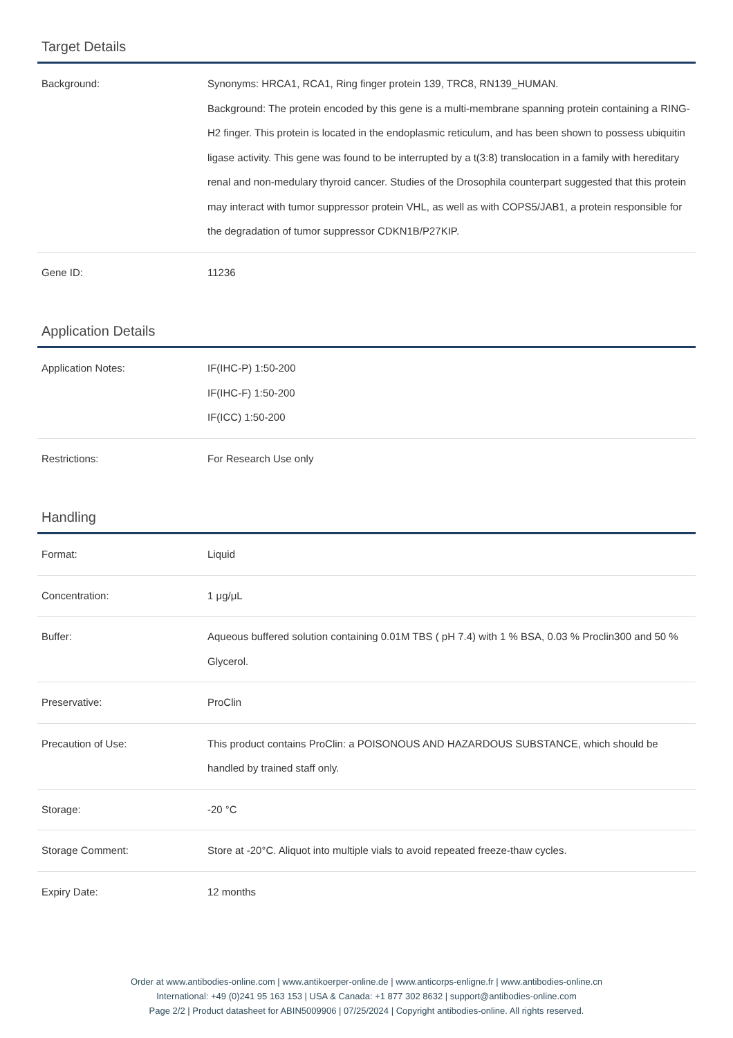Target Details
| Background: | Synonyms: HRCA1, RCA1, Ring finger protein 139, TRC8, RN139_HUMAN. Background: The protein encoded by this gene is a multi-membrane spanning protein containing a RING-H2 finger. This protein is located in the endoplasmic reticulum, and has been shown to possess ubiquitin ligase activity. This gene was found to be interrupted by a t(3:8) translocation in a family with hereditary renal and non-medulary thyroid cancer. Studies of the Drosophila counterpart suggested that this protein may interact with tumor suppressor protein VHL, as well as with COPS5/JAB1, a protein responsible for the degradation of tumor suppressor CDKN1B/P27KIP. |
| Gene ID: | 11236 |
Application Details
| Application Notes: | IF(IHC-P) 1:50-200 IF(IHC-F) 1:50-200 IF(ICC) 1:50-200 |
| Restrictions: | For Research Use only |
Handling
| Format: | Liquid |
| Concentration: | 1 μg/μL |
| Buffer: | Aqueous buffered solution containing 0.01M TBS ( pH 7.4) with 1 % BSA, 0.03 % Proclin300 and 50 % Glycerol. |
| Preservative: | ProClin |
| Precaution of Use: | This product contains ProClin: a POISONOUS AND HAZARDOUS SUBSTANCE, which should be handled by trained staff only. |
| Storage: | -20 °C |
| Storage Comment: | Store at -20°C. Aliquot into multiple vials to avoid repeated freeze-thaw cycles. |
| Expiry Date: | 12 months |
Order at www.antibodies-online.com | www.antikoerper-online.de | www.anticorps-enligne.fr | www.antibodies-online.cn
International: +49 (0)241 95 163 153 | USA & Canada: +1 877 302 8632 | support@antibodies-online.com
Page 2/2 | Product datasheet for ABIN5009906 | 07/25/2024 | Copyright antibodies-online. All rights reserved.